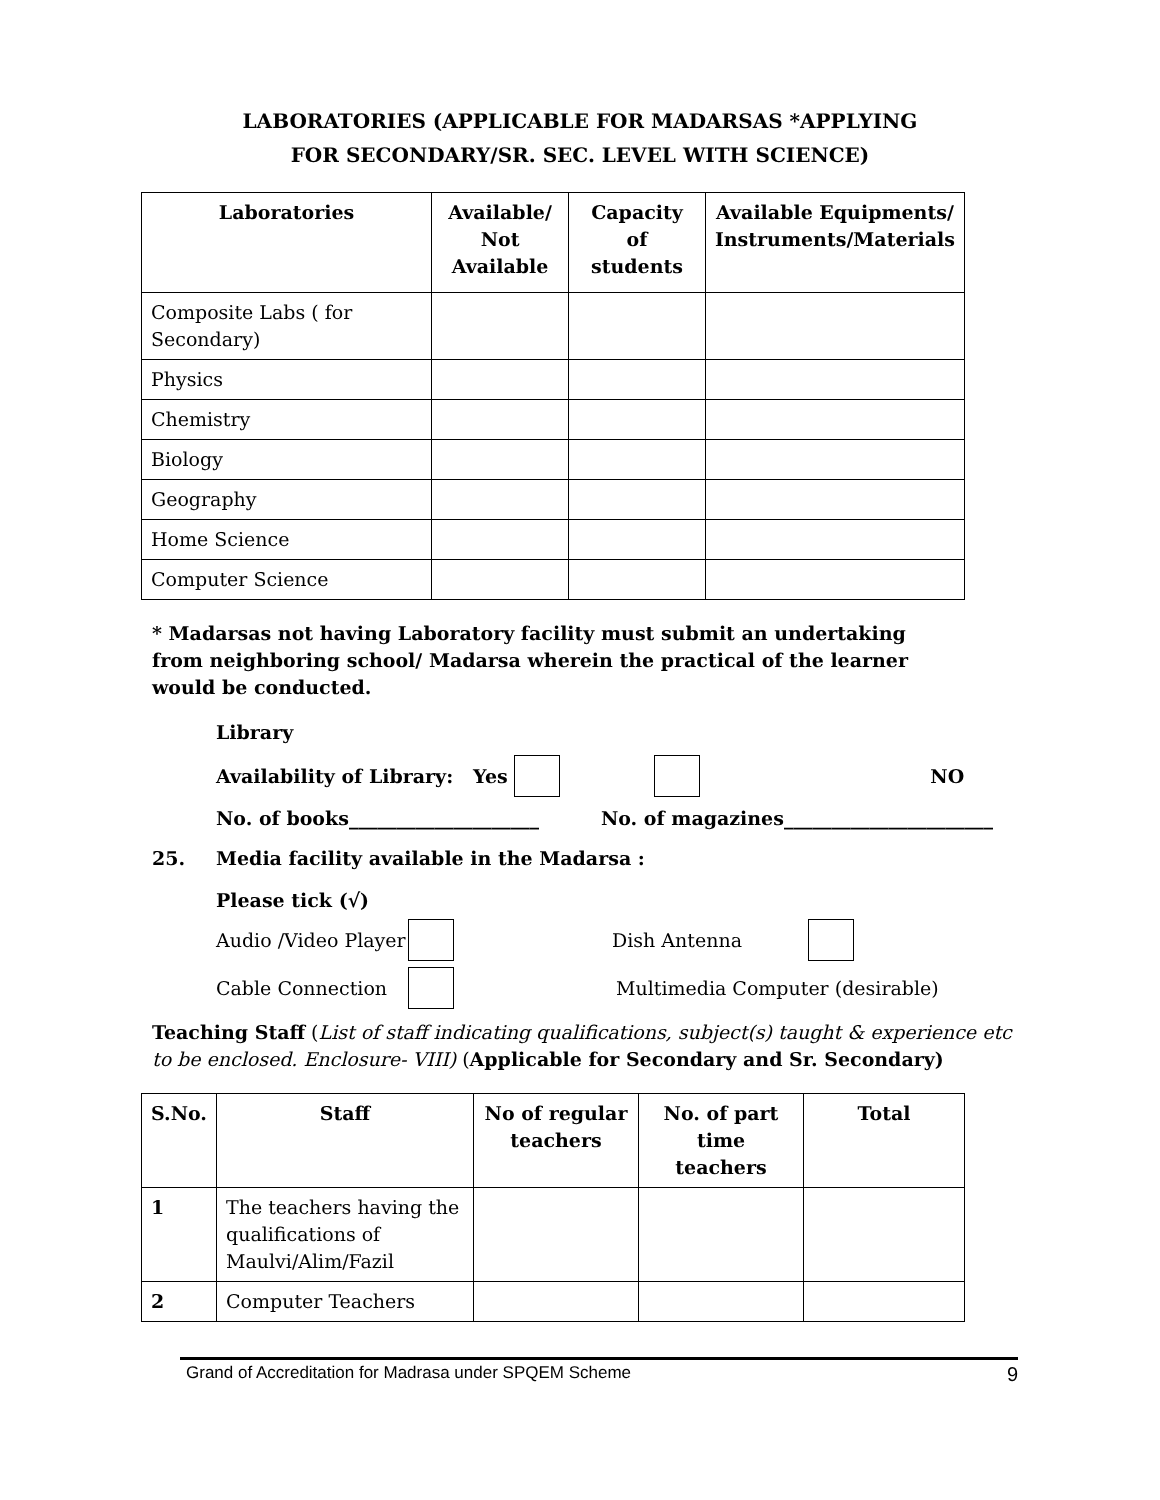LABORATORIES (APPLICABLE FOR MADARSAS *APPLYING
FOR SECONDARY/SR. SEC. LEVEL WITH SCIENCE)
| Laboratories | Available/ Not Available | Capacity of students | Available Equipments/ Instruments/Materials |
| --- | --- | --- | --- |
| Composite Labs ( for Secondary) | | | |
| Physics | | | |
| Chemistry | | | |
| Biology | | | |
| Geography | | | |
| Home Science | | | |
| Computer Science | | | |
* Madarsas not having Laboratory facility must submit an undertaking from neighboring school/ Madarsa wherein the practical of the learner would be conducted.
Library
Availability of Library: Yes NO
No. of books____________________ No. of magazines______________________
25. Media facility available in the Madarsa :
Please tick (√)
Audio /Video Player Dish Antenna
Cable Connection Multimedia Computer (desirable)
Teaching Staff (List of staff indicating qualifications, subject(s) taught & experience etc to be enclosed. Enclosure- VIII) (Applicable for Secondary and Sr. Secondary)
| S.No. | Staff | No of regular teachers | No. of part time teachers | Total |
| --- | --- | --- | --- | --- |
| 1 | The teachers having the qualifications of Maulvi/Alim/Fazil | | | |
| 2 | Computer Teachers | | | |
Grand of Accreditation for Madrasa under SPQEM Scheme 9